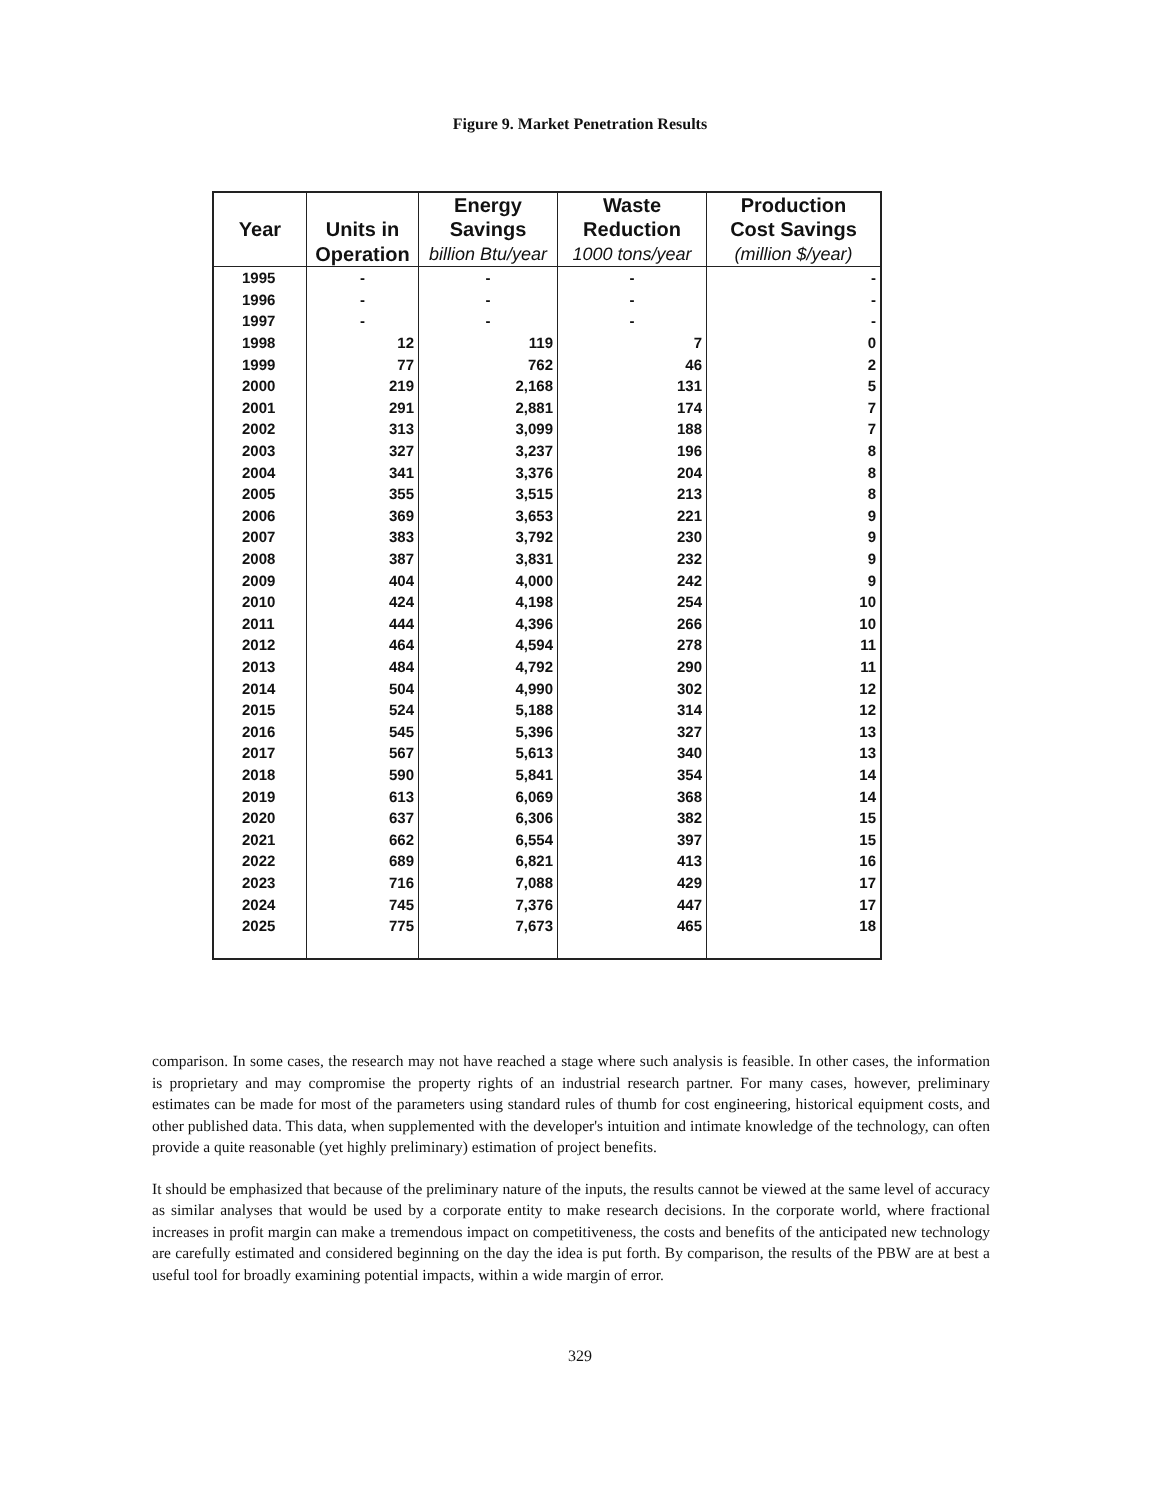Figure 9. Market Penetration Results
| | | Energy | Waste | Production |
| --- | --- | --- | --- | --- |
| Year | Units in | Savings | Reduction | Cost Savings |
| | Operation | billion Btu/year | 1000 tons/year | (million $/year) |
| 1995 | - | - | - | - |
| 1996 | - | - | - | - |
| 1997 | - | - | - | - |
| 1998 | 12 | 119 | 7 | 0 |
| 1999 | 77 | 762 | 46 | 2 |
| 2000 | 219 | 2,168 | 131 | 5 |
| 2001 | 291 | 2,881 | 174 | 7 |
| 2002 | 313 | 3,099 | 188 | 7 |
| 2003 | 327 | 3,237 | 196 | 8 |
| 2004 | 341 | 3,376 | 204 | 8 |
| 2005 | 355 | 3,515 | 213 | 8 |
| 2006 | 369 | 3,653 | 221 | 9 |
| 2007 | 383 | 3,792 | 230 | 9 |
| 2008 | 387 | 3,831 | 232 | 9 |
| 2009 | 404 | 4,000 | 242 | 9 |
| 2010 | 424 | 4,198 | 254 | 10 |
| 2011 | 444 | 4,396 | 266 | 10 |
| 2012 | 464 | 4,594 | 278 | 11 |
| 2013 | 484 | 4,792 | 290 | 11 |
| 2014 | 504 | 4,990 | 302 | 12 |
| 2015 | 524 | 5,188 | 314 | 12 |
| 2016 | 545 | 5,396 | 327 | 13 |
| 2017 | 567 | 5,613 | 340 | 13 |
| 2018 | 590 | 5,841 | 354 | 14 |
| 2019 | 613 | 6,069 | 368 | 14 |
| 2020 | 637 | 6,306 | 382 | 15 |
| 2021 | 662 | 6,554 | 397 | 15 |
| 2022 | 689 | 6,821 | 413 | 16 |
| 2023 | 716 | 7,088 | 429 | 17 |
| 2024 | 745 | 7,376 | 447 | 17 |
| 2025 | 775 | 7,673 | 465 | 18 |
comparison. In some cases, the research may not have reached a stage where such analysis is feasible. In other cases, the information is proprietary and may compromise the property rights of an industrial research partner. For many cases, however, preliminary estimates can be made for most of the parameters using standard rules of thumb for cost engineering, historical equipment costs, and other published data. This data, when supplemented with the developer's intuition and intimate knowledge of the technology, can often provide a quite reasonable (yet highly preliminary) estimation of project benefits.
It should be emphasized that because of the preliminary nature of the inputs, the results cannot be viewed at the same level of accuracy as similar analyses that would be used by a corporate entity to make research decisions. In the corporate world, where fractional increases in profit margin can make a tremendous impact on competitiveness, the costs and benefits of the anticipated new technology are carefully estimated and considered beginning on the day the idea is put forth. By comparison, the results of the PBW are at best a useful tool for broadly examining potential impacts, within a wide margin of error.
329